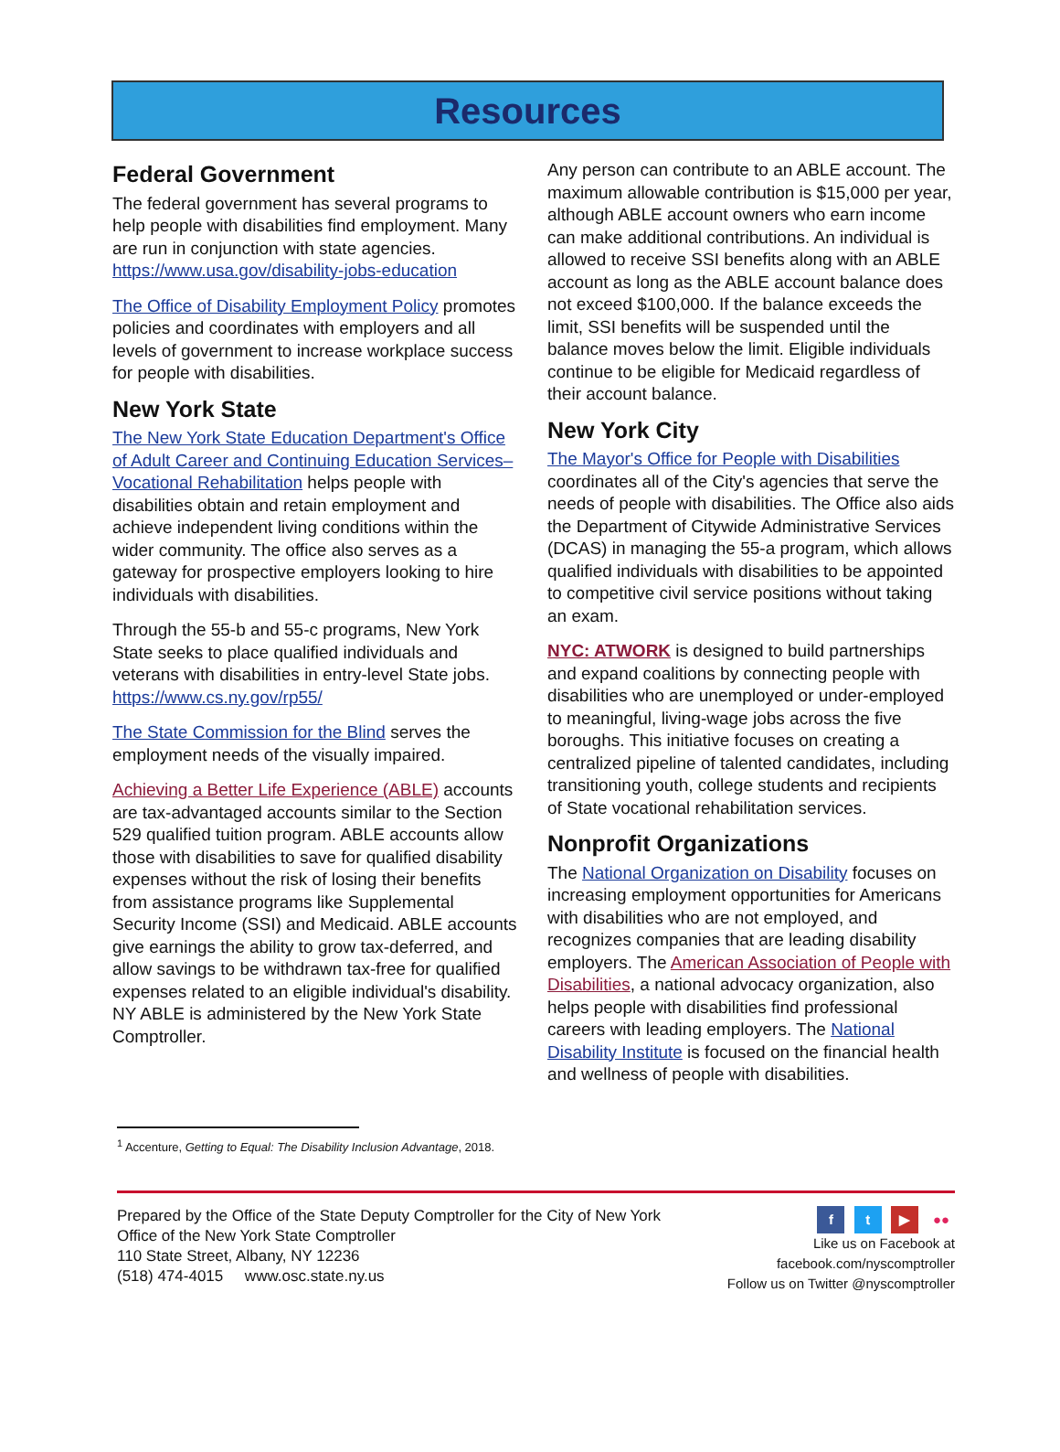Resources
Federal Government
The federal government has several programs to help people with disabilities find employment. Many are run in conjunction with state agencies. https://www.usa.gov/disability-jobs-education
The Office of Disability Employment Policy promotes policies and coordinates with employers and all levels of government to increase workplace success for people with disabilities.
New York State
The New York State Education Department's Office of Adult Career and Continuing Education Services–Vocational Rehabilitation helps people with disabilities obtain and retain employment and achieve independent living conditions within the wider community. The office also serves as a gateway for prospective employers looking to hire individuals with disabilities.
Through the 55-b and 55-c programs, New York State seeks to place qualified individuals and veterans with disabilities in entry-level State jobs. https://www.cs.ny.gov/rp55/
The State Commission for the Blind serves the employment needs of the visually impaired.
Achieving a Better Life Experience (ABLE) accounts are tax-advantaged accounts similar to the Section 529 qualified tuition program. ABLE accounts allow those with disabilities to save for qualified disability expenses without the risk of losing their benefits from assistance programs like Supplemental Security Income (SSI) and Medicaid. ABLE accounts give earnings the ability to grow tax-deferred, and allow savings to be withdrawn tax-free for qualified expenses related to an eligible individual's disability. NY ABLE is administered by the New York State Comptroller.
Any person can contribute to an ABLE account. The maximum allowable contribution is $15,000 per year, although ABLE account owners who earn income can make additional contributions. An individual is allowed to receive SSI benefits along with an ABLE account as long as the ABLE account balance does not exceed $100,000. If the balance exceeds the limit, SSI benefits will be suspended until the balance moves below the limit. Eligible individuals continue to be eligible for Medicaid regardless of their account balance.
New York City
The Mayor's Office for People with Disabilities coordinates all of the City's agencies that serve the needs of people with disabilities. The Office also aids the Department of Citywide Administrative Services (DCAS) in managing the 55-a program, which allows qualified individuals with disabilities to be appointed to competitive civil service positions without taking an exam.
NYC: ATWORK is designed to build partnerships and expand coalitions by connecting people with disabilities who are unemployed or under-employed to meaningful, living-wage jobs across the five boroughs. This initiative focuses on creating a centralized pipeline of talented candidates, including transitioning youth, college students and recipients of State vocational rehabilitation services.
Nonprofit Organizations
The National Organization on Disability focuses on increasing employment opportunities for Americans with disabilities who are not employed, and recognizes companies that are leading disability employers. The American Association of People with Disabilities, a national advocacy organization, also helps people with disabilities find professional careers with leading employers. The National Disability Institute is focused on the financial health and wellness of people with disabilities.
<sup>1</sup> Accenture, Getting to Equal: The Disability Inclusion Advantage, 2018.
Prepared by the Office of the State Deputy Comptroller for the City of New York
Office of the New York State Comptroller
110 State Street, Albany, NY 12236
(518) 474-4015 www.osc.state.ny.us
f t ▶ ●●
Like us on Facebook at
facebook.com/nyscomptroller
Follow us on Twitter @nyscomptroller